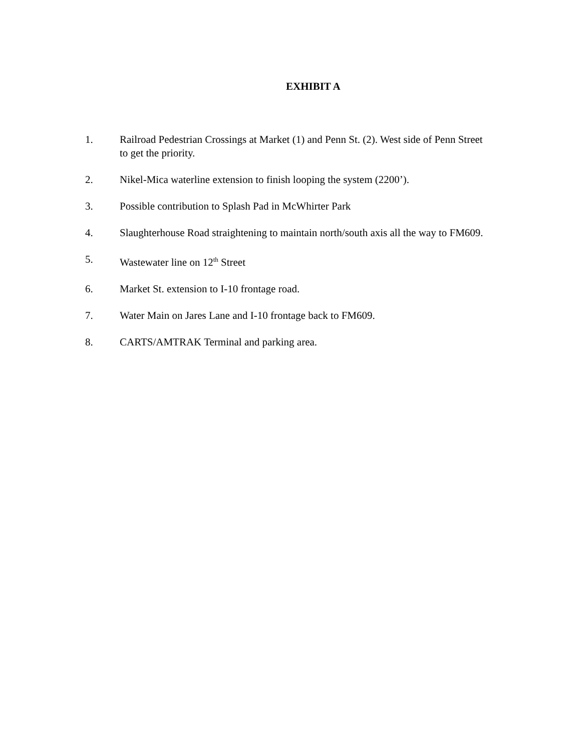EXHIBIT A
1. Railroad Pedestrian Crossings at Market (1) and Penn St. (2). West side of Penn Street to get the priority.
2. Nikel-Mica waterline extension to finish looping the system (2200’).
3. Possible contribution to Splash Pad in McWhirter Park
4. Slaughterhouse Road straightening to maintain north/south axis all the way to FM609.
5. Wastewater line on 12<sup>th</sup> Street
6. Market St. extension to I-10 frontage road.
7. Water Main on Jares Lane and I-10 frontage back to FM609.
8. CARTS/AMTRAK Terminal and parking area.